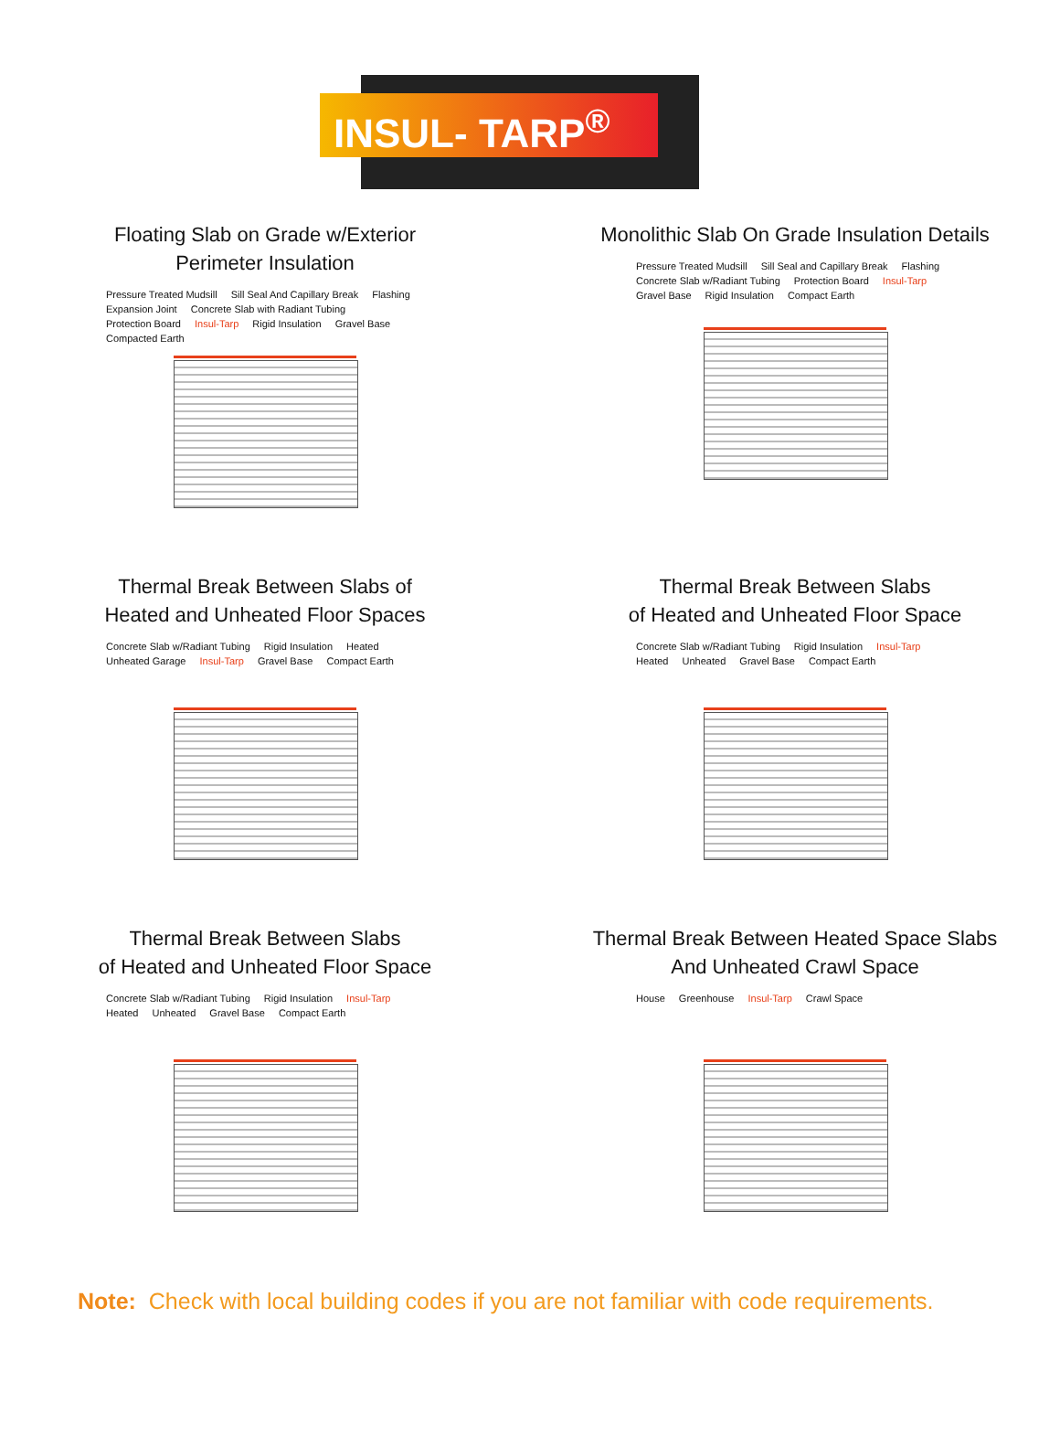INSUL- TARP<sup>®</sup>
Floating Slab on Grade w/Exterior
Perimeter Insulation
Pressure Treated Mudsill Sill Seal And Capillary Break Flashing Expansion Joint Concrete Slab with Radiant Tubing Protection Board Insul-Tarp Rigid Insulation Gravel Base Compacted Earth
Monolithic Slab On Grade Insulation Details
Pressure Treated Mudsill Sill Seal and Capillary Break Flashing Concrete Slab w/Radiant Tubing Protection Board Insul-Tarp Gravel Base Rigid Insulation Compact Earth
Thermal Break Between Slabs of
Heated and Unheated Floor Spaces
Concrete Slab w/Radiant Tubing Rigid Insulation Heated Unheated Garage Insul-Tarp Gravel Base Compact Earth
Thermal Break Between Slabs
of Heated and Unheated Floor Space
Concrete Slab w/Radiant Tubing Rigid Insulation Insul-Tarp Heated Unheated Gravel Base Compact Earth
Thermal Break Between Slabs
of Heated and Unheated Floor Space
Concrete Slab w/Radiant Tubing Rigid Insulation Insul-Tarp Heated Unheated Gravel Base Compact Earth
Thermal Break Between Heated Space Slabs
And Unheated Crawl Space
House Greenhouse Insul-Tarp Crawl Space
Note: Check with local building codes if you are not familiar with code requirements.